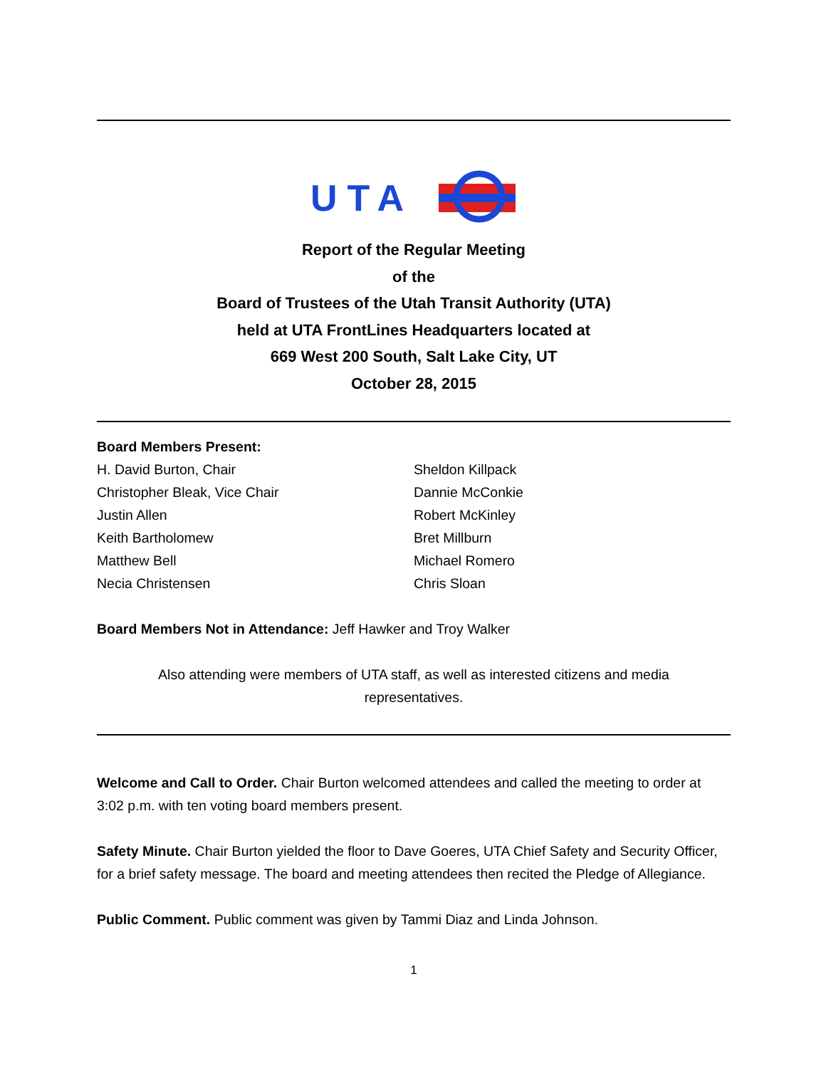UTA
Report of the Regular Meeting
of the
Board of Trustees of the Utah Transit Authority (UTA)
held at UTA FrontLines Headquarters located at
669 West 200 South, Salt Lake City, UT
October 28, 2015
Board Members Present:
H. David Burton, Chair
Christopher Bleak, Vice Chair
Justin Allen
Keith Bartholomew
Matthew Bell
Necia Christensen
Sheldon Killpack
Dannie McConkie
Robert McKinley
Bret Millburn
Michael Romero
Chris Sloan
Board Members Not in Attendance: Jeff Hawker and Troy Walker
Also attending were members of UTA staff, as well as interested citizens and media representatives.
Welcome and Call to Order. Chair Burton welcomed attendees and called the meeting to order at 3:02 p.m. with ten voting board members present.
Safety Minute. Chair Burton yielded the floor to Dave Goeres, UTA Chief Safety and Security Officer, for a brief safety message. The board and meeting attendees then recited the Pledge of Allegiance.
Public Comment. Public comment was given by Tammi Diaz and Linda Johnson.
1